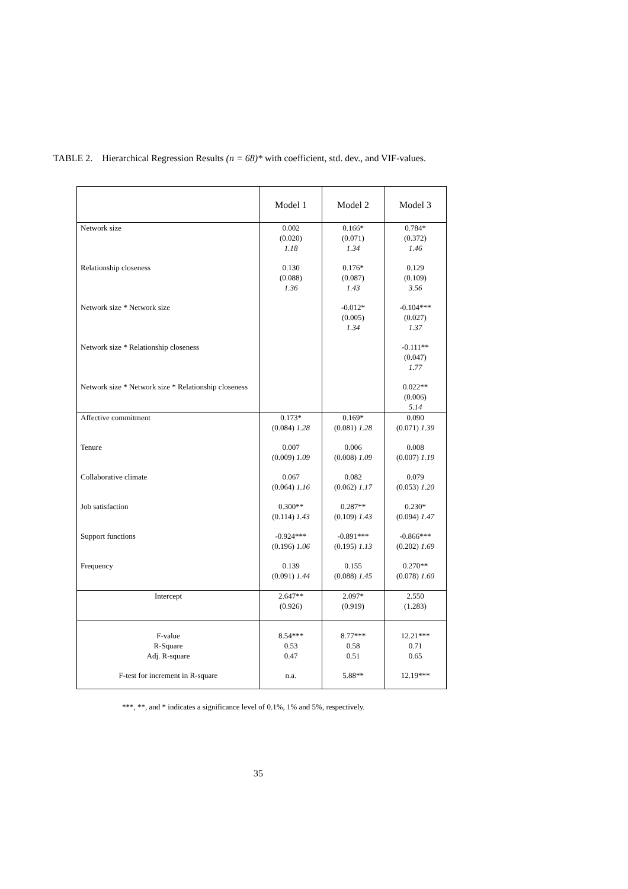TABLE 2. Hierarchical Regression Results (n = 68)* with coefficient, std. dev., and VIF-values.
| | Model 1 | Model 2 | Model 3 |
| --- | --- | --- | --- |
| Network size | 0.002 (0.020) 1.18 | 0.166* (0.071) 1.34 | 0.784* (0.372) 1.46 |
| Relationship closeness | 0.130 (0.088) 1.36 | 0.176* (0.087) 1.43 | 0.129 (0.109) 3.56 |
| Network size * Network size | | -0.012* (0.005) 1.34 | -0.104*** (0.027) 1.37 |
| Network size * Relationship closeness | | | -0.111** (0.047) 1.77 |
| Network size * Network size * Relationship closeness | | | 0.022** (0.006) 5.14 |
| Affective commitment | 0.173* (0.084) 1.28 | 0.169* (0.081) 1.28 | 0.090 (0.071) 1.39 |
| Tenure | 0.007 (0.009) 1.09 | 0.006 (0.008) 1.09 | 0.008 (0.007) 1.19 |
| Collaborative climate | 0.067 (0.064) 1.16 | 0.082 (0.062) 1.17 | 0.079 (0.053) 1.20 |
| Job satisfaction | 0.300** (0.114) 1.43 | 0.287** (0.109) 1.43 | 0.230* (0.094) 1.47 |
| Support functions | -0.924*** (0.196) 1.06 | -0.891*** (0.195) 1.13 | -0.866*** (0.202) 1.69 |
| Frequency | 0.139 (0.091) 1.44 | 0.155 (0.088) 1.45 | 0.270** (0.078) 1.60 |
| Intercept | 2.647** (0.926) | 2.097* (0.919) | 2.550 (1.283) |
| F-value R-Square Adj. R-square | 8.54*** 0.53 0.47 | 8.77*** 0.58 0.51 | 12.21*** 0.71 0.65 |
| F-test for increment in R-square | n.a. | 5.88** | 12.19*** |
***, **, and * indicates a significance level of 0.1%, 1% and 5%, respectively.
35